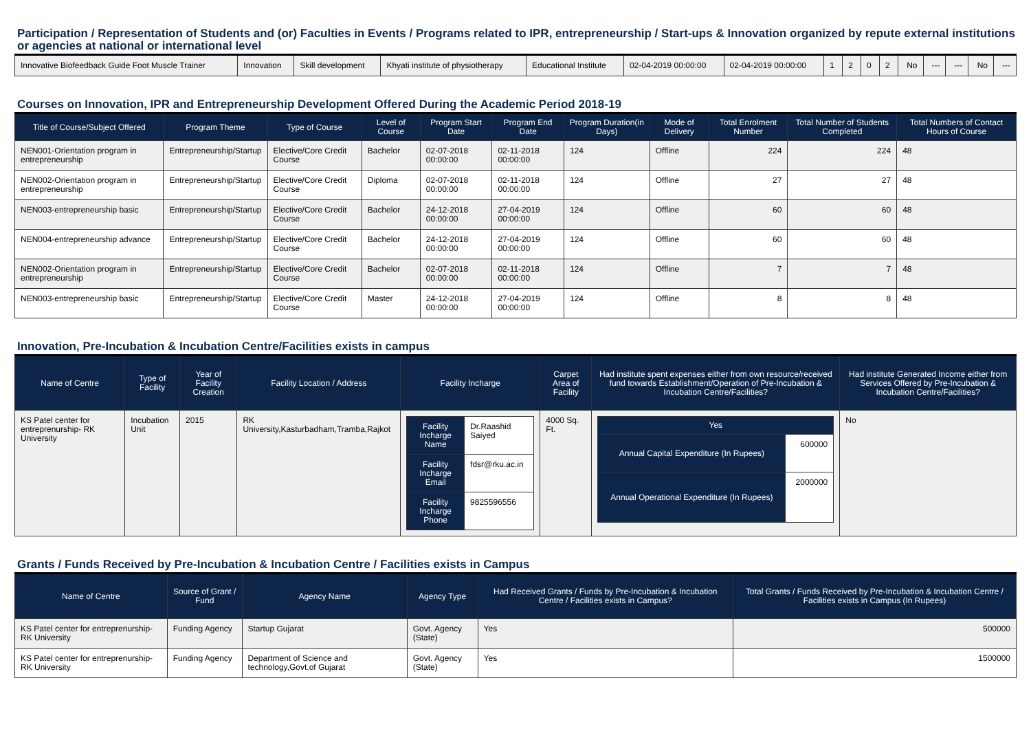Participation / Representation of Students and (or) Faculties in Events / Programs related to IPR, entrepreneurship / Start-ups & Innovation organized by repute external institutions or agencies at national or international level
| Innovative Biofeedback Guide Foot Muscle Trainer | Innovation | Skill development | Khyati institute of physiotherapy | Educational Institute | 02-04-2019 00:00:00 | 02-04-2019 00:00:00 | 1 | 2 | 0 | 2 | No | --- | --- | No | --- |
Courses on Innovation, IPR and Entrepreneurship Development Offered During the Academic Period 2018-19
| Title of Course/Subject Offered | Program Theme | Type of Course | Level of Course | Program Start Date | Program End Date | Program Duration(in Days) | Mode of Delivery | Total Enrolment Number | Total Number of Students Completed | Total Numbers of Contact Hours of Course |
| --- | --- | --- | --- | --- | --- | --- | --- | --- | --- | --- |
| NEN001-Orientation program in entrepreneurship | Entrepreneurship/Startup | Elective/Core Credit Course | Bachelor | 02-07-2018 00:00:00 | 02-11-2018 00:00:00 | 124 | Offline | 224 | 224 | 48 |
| NEN002-Orientation program in entrepreneurship | Entrepreneurship/Startup | Elective/Core Credit Course | Diploma | 02-07-2018 00:00:00 | 02-11-2018 00:00:00 | 124 | Offline | 27 | 27 | 48 |
| NEN003-entrepreneurship basic | Entrepreneurship/Startup | Elective/Core Credit Course | Bachelor | 24-12-2018 00:00:00 | 27-04-2019 00:00:00 | 124 | Offline | 60 | 60 | 48 |
| NEN004-entrepreneurship advance | Entrepreneurship/Startup | Elective/Core Credit Course | Bachelor | 24-12-2018 00:00:00 | 27-04-2019 00:00:00 | 124 | Offline | 60 | 60 | 48 |
| NEN002-Orientation program in entrepreneurship | Entrepreneurship/Startup | Elective/Core Credit Course | Bachelor | 02-07-2018 00:00:00 | 02-11-2018 00:00:00 | 124 | Offline | 7 | 7 | 48 |
| NEN003-entrepreneurship basic | Entrepreneurship/Startup | Elective/Core Credit Course | Master | 24-12-2018 00:00:00 | 27-04-2019 00:00:00 | 124 | Offline | 8 | 8 | 48 |
Innovation, Pre-Incubation & Incubation Centre/Facilities exists in campus
| Name of Centre | Type of Facility | Year of Facility Creation | Facility Location / Address | Facility Incharge | Carpet Area of Facility | Had institute spent expenses either from own resource/received fund towards Establishment/Operation of Pre-Incubation & Incubation Centre/Facilities? | Had institute Generated Income either from Services Offered by Pre-Incubation & Incubation Centre/Facilities? |
| --- | --- | --- | --- | --- | --- | --- | --- |
| KS Patel center for entreprenurship- RK University | Incubation Unit | 2015 | RK University,Kasturbadham,Tramba,Rajkot | / Facility Incharge Name / Dr.Raashid Saiyed / / Facility Incharge Email / fdsr@rku.ac.in / / Facility Incharge Phone / 9825596556 / | 4000 Sq. Ft. | / Yes / / / --- / --- / / Annual Capital Expenditure (In Rupees) / 600000 / / Annual Operational Expenditure (In Rupees) / 2000000 / | No |
Grants / Funds Received by Pre-Incubation & Incubation Centre / Facilities exists in Campus
| Name of Centre | Source of Grant / Fund | Agency Name | Agency Type | Had Received Grants / Funds by Pre-Incubation & Incubation Centre / Facilities exists in Campus? | Total Grants / Funds Received by Pre-Incubation & Incubation Centre / Facilities exists in Campus (In Rupees) |
| --- | --- | --- | --- | --- | --- |
| KS Patel center for entreprenurship- RK University | Funding Agency | Startup Gujarat | Govt. Agency (State) | Yes | 500000 |
| KS Patel center for entreprenurship- RK University | Funding Agency | Department of Science and technology,Govt.of Gujarat | Govt. Agency (State) | Yes | 1500000 |